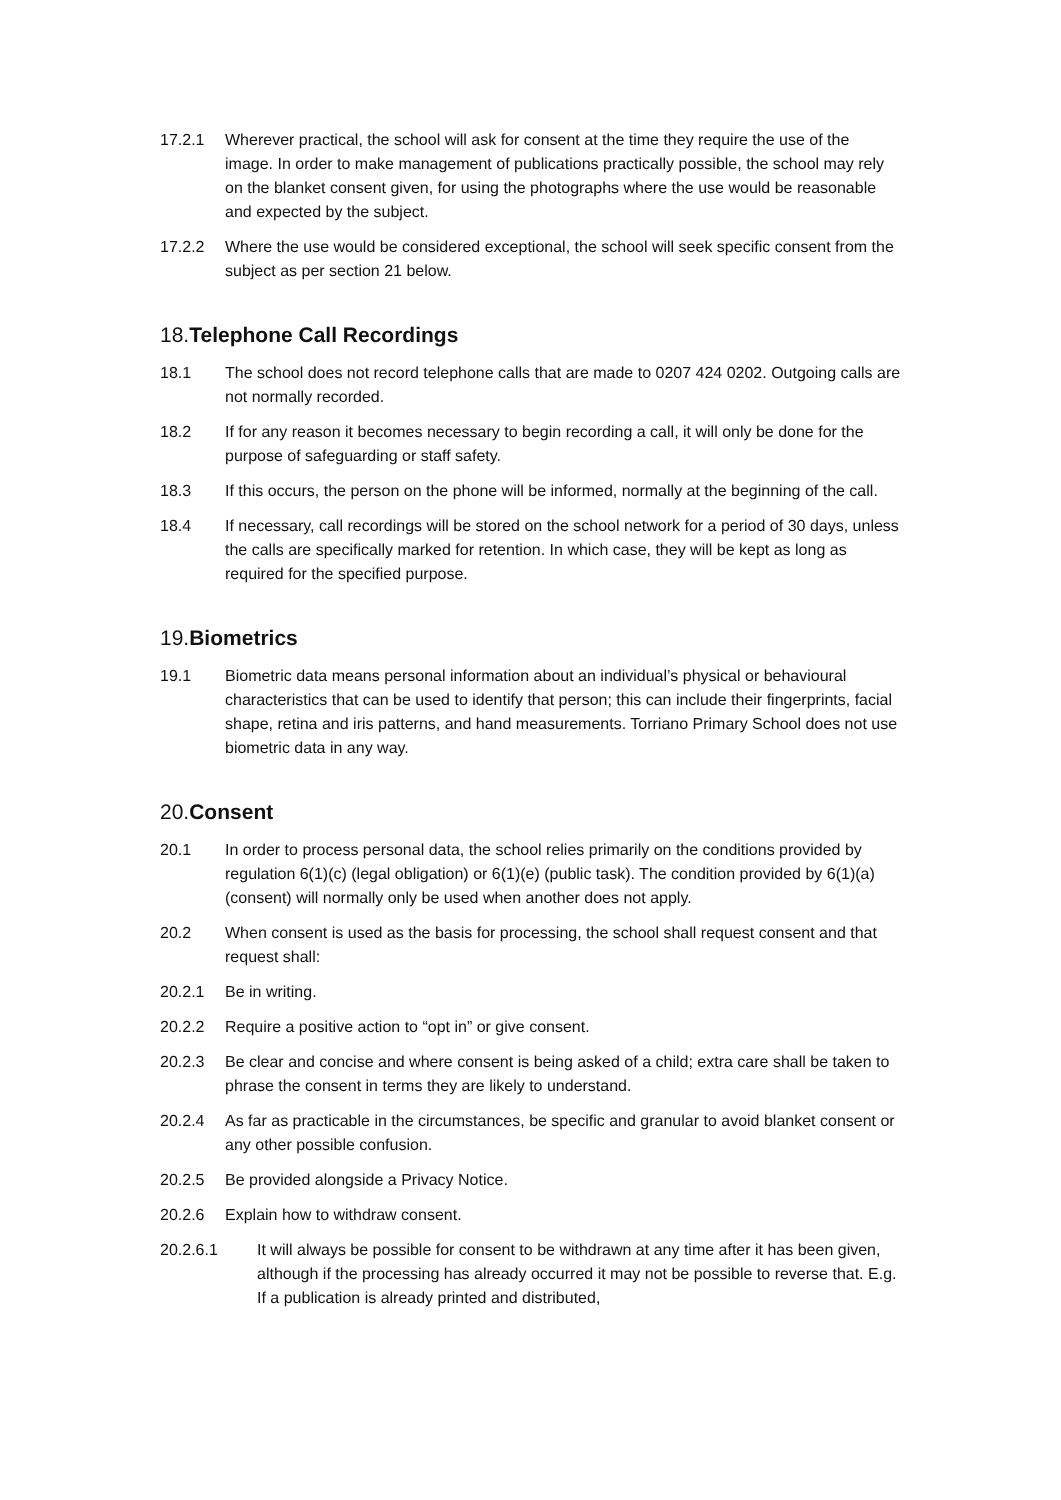17.2.1 Wherever practical, the school will ask for consent at the time they require the use of the image. In order to make management of publications practically possible, the school may rely on the blanket consent given, for using the photographs where the use would be reasonable and expected by the subject.
17.2.2 Where the use would be considered exceptional, the school will seek specific consent from the subject as per section 21 below.
18.Telephone Call Recordings
18.1 The school does not record telephone calls that are made to 0207 424 0202. Outgoing calls are not normally recorded.
18.2 If for any reason it becomes necessary to begin recording a call, it will only be done for the purpose of safeguarding or staff safety.
18.3 If this occurs, the person on the phone will be informed, normally at the beginning of the call.
18.4 If necessary, call recordings will be stored on the school network for a period of 30 days, unless the calls are specifically marked for retention. In which case, they will be kept as long as required for the specified purpose.
19.Biometrics
19.1 Biometric data means personal information about an individual’s physical or behavioural characteristics that can be used to identify that person; this can include their fingerprints, facial shape, retina and iris patterns, and hand measurements. Torriano Primary School does not use biometric data in any way.
20.Consent
20.1 In order to process personal data, the school relies primarily on the conditions provided by regulation 6(1)(c) (legal obligation) or 6(1)(e) (public task). The condition provided by 6(1)(a) (consent) will normally only be used when another does not apply.
20.2 When consent is used as the basis for processing, the school shall request consent and that request shall:
20.2.1 Be in writing.
20.2.2 Require a positive action to “opt in” or give consent.
20.2.3 Be clear and concise and where consent is being asked of a child; extra care shall be taken to phrase the consent in terms they are likely to understand.
20.2.4 As far as practicable in the circumstances, be specific and granular to avoid blanket consent or any other possible confusion.
20.2.5 Be provided alongside a Privacy Notice.
20.2.6 Explain how to withdraw consent.
20.2.6.1 It will always be possible for consent to be withdrawn at any time after it has been given, although if the processing has already occurred it may not be possible to reverse that. E.g. If a publication is already printed and distributed,